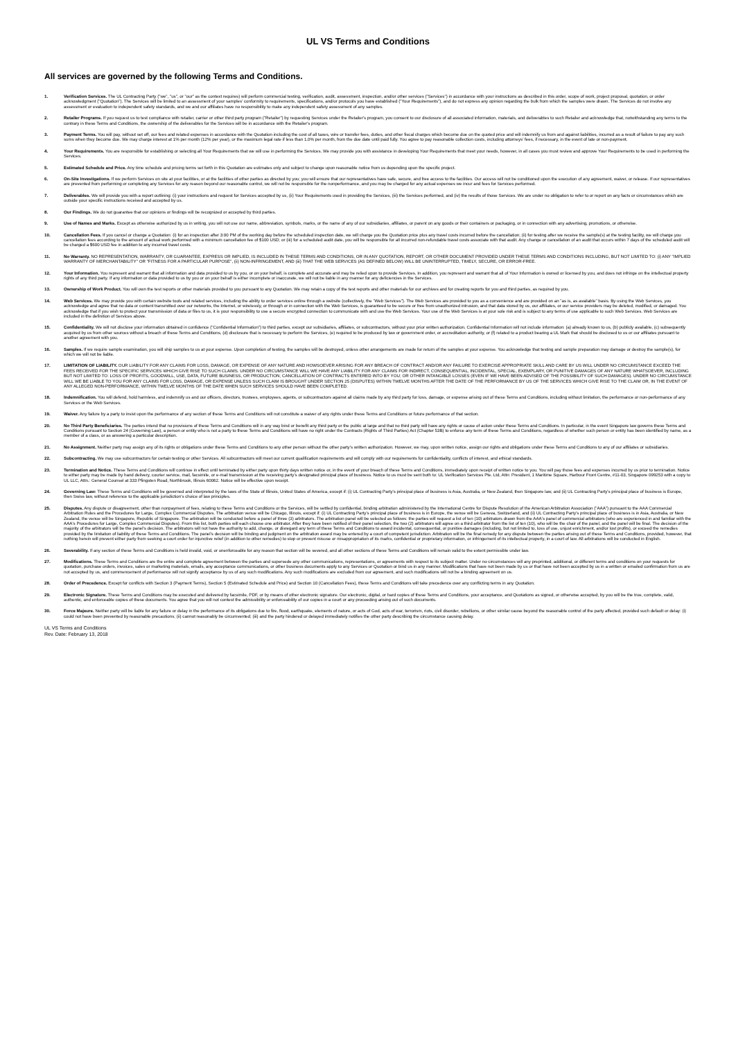UL VS Terms and Conditions
All services are governed by the following Terms and Conditions.
1. Verification Services. The UL Contracting Party ("we", "us", or "our" as the context requires) will perform commercial testing, verification, audit, assessment, inspection, and/or other services ("Services") in accordance with your instructions as described in this order, scope of work, project proposal, quotation, or order acknowledgment ("Quotation"). The Services will be limited to an assessment of your samples' conformity to requirements, specifications, and/or protocols you have established ("Your Requirements"), and do not express any opinion regarding the bulk from which the samples were drawn. The Services do not involve any assessment or evaluation to independent safety standards, and we and our affiliates have no responsibility to make any independent safety assessment of any samples.
2. Retailer Programs. If you request us to test compliance with retailer, carrier or other third party program ("Retailer") by requesting Services under the Retailer's program, you consent to our disclosure of all associated information, materials, and deliverables to such Retailer and acknowledge that, notwithstanding any terms to the contrary in these Terms and Conditions, the ownership of the deliverables for the Services will be in accordance with the Retailer's program.
3. Payment Terms. You will pay, without set off, our fees and related expenses in accordance with the Quotation including the cost of all taxes, wire or transfer fees, duties, and other fiscal charges which become due on the quoted price and will indemnify us from and against liabilities, incurred as a result of failure to pay any such sums when they become due. We may charge interest at 1% per month (12% per year), or the maximum legal rate if less than 1.0% per month, from the due date until paid fully. You agree to pay reasonable collection costs, including attorneys' fees, if necessary, in the event of late or non-payment.
4. Your Requirements. You are responsible for establishing or selecting all Your Requirements that we will use in performing the Services. We may provide you with assistance in developing Your Requirements that meet your needs, however, in all cases you must review and approve Your Requirements to be used in performing the Services.
5. Estimated Schedule and Price. Any time schedule and pricing terms set forth in this Quotation are estimates only and subject to change upon reasonable notice from us depending upon the specific project.
6. On-Site Investigations. If we perform Services on site at your facilities, or at the facilities of other parties as directed by you; you will ensure that our representatives have safe, secure, and free access to the facilities. Our access will not be conditioned upon the execution of any agreement, waiver, or release. If our representatives are prevented from performing or completing any Services for any reason beyond our reasonable control, we will not be responsible for the nonperformance, and you may be charged for any actual expenses we incur and fees for Services performed.
7. Deliverables. We will provide you with a report outlining: (i) your instructions and request for Services accepted by us, (ii) Your Requirements used in providing the Services, (iii) the Services performed, and (iv) the results of those Services. We are under no obligation to refer to or report on any facts or circumstances which are outside your specific instructions received and accepted by us.
8. Our Findings. We do not guarantee that our opinions or findings will be recognized or accepted by third parties.
9. Use of Names and Marks. Except as otherwise authorized by us in writing, you will not use our name, abbreviation, symbols, marks, or the name of any of our subsidiaries, affiliates, or parent on any goods or their containers or packaging, or in connection with any advertising, promotions, or otherwise.
10. Cancellation Fees. If you cancel or change a Quotation: (i) for an inspection after 3:00 PM of the working day before the scheduled inspection date, we will charge you the Quotation price plus any travel costs incurred before the cancellation; (ii) for testing after we receive the sample(s) at the testing facility, we will charge you cancellation fees according to the amount of actual work performed with a minimum cancellation fee of $100 USD; or (iii) for a scheduled audit date, you will be responsible for all incurred non-refundable travel costs associate with that audit. Any change or cancellation of an audit that occurs within 7 days of the scheduled audit will be charged a $600 USD fee in addition to any incurred travel costs.
11. No Warranty. NO REPRESENTATION, WARRANTY, OR GUARANTEE, EXPRESS OR IMPLIED, IS INCLUDED IN THESE TERMS AND CONDITIONS, OR IN ANY QUOTATION, REPORT, OR OTHER DOCUMENT PROVIDED UNDER THESE TERMS AND CONDITIONS INCLUDING, BUT NOT LIMITED TO: (i) ANY "IMPLIED WARRANTY OF MERCHANTABILITY" OR "FITNESS FOR A PARTICULAR PURPOSE", (ii) NON-INFRINGEMENT, AND (iii) THAT THE WEB SERVICES (AS DEFINED BELOW) WILL BE UNINTERRUPTED, TIMELY, SECURE, OR ERROR-FREE.
12. Your Information. You represent and warrant that all information and data provided to us by you, or on your behalf, is complete and accurate and may be relied upon to provide Services. In addition, you represent and warrant that all of Your Information is owned or licensed by you, and does not infringe on the intellectual property rights of any third party. If any information or data provided to us by you or on your behalf is either incomplete or inaccurate, we will not be liable in any manner for any deficiencies in the Services.
13. Ownership of Work Product. You will own the test reports or other materials provided to you pursuant to any Quotation. We may retain a copy of the test reports and other materials for our archives and for creating reports for you and third parties, as required by you.
14. Web Services. We may provide you with certain website tools and related services, including the ability to order services online through a website (collectively, the "Web Services"). The Web Services are provided to you as a convenience and are provided on an "as is, as available" basis. By using the Web Services, you acknowledge and agree that no data or content transmitted over our networks, the Internet, or wirelessly, or through or in connection with the Web Services, is guaranteed to be secure or free from unauthorized intrusion, and that data stored by us, our affiliates, or our service providers may be deleted, modified, or damaged. You acknowledge that if you wish to protect your transmission of data or files to us, it is your responsibility to use a secure encrypted connection to communicate with and use the Web Services. Your use of the Web Services is at your sole risk and is subject to any terms of use applicable to such Web Services. Web Services are included in the definition of Services above.
15. Confidentiality. We will not disclose your information obtained in confidence ("Confidential Information") to third parties, except our subsidiaries, affiliates, or subcontractors, without your prior written authorization. Confidential Information will not include information: (a) already known to us, (b) publicly available, (c) subsequently acquired by us from other sources without a breach of these Terms and Conditions, (d) disclosure that is necessary to perform the Services, (e) required to be produced by law or government order, or accreditation authority, or (f) related to a product bearing a UL Mark that should be disclosed to us or our affiliates pursuant to another agreement with you.
16. Samples. If we require sample examination, you will ship samples to us at your expense. Upon completion of testing, the samples will be destroyed, unless other arrangements are made for return of the samples at your expense. You acknowledge that testing and sample preparation may damage or destroy the sample(s), for which we will not be liable.
17. LIMITATION OF LIABILITY. OUR LIABILITY FOR ANY CLAIMS FOR LOSS, DAMAGE, OR EXPENSE OF ANY NATURE AND HOWSOEVER ARISING FOR ANY BREACH OF CONTRACT AND/OR ANY FAILURE TO EXERCISE APPROPRIATE SKILL AND CARE BY US WILL UNDER NO CIRCUMSTANCE EXCEED THE FEES RECEIVED FOR THE SPECIFIC SERVICES WHICH GIVE RISE TO SUCH CLAIMS. UNDER NO CIRCUMSTANCE WILL WE HAVE ANY LIABILITY FOR ANY CLAIMS FOR INDIRECT, CONSEQUENTIAL, INCIDENTAL, SPECIAL, EXEMPLARY, OR PUNITIVE DAMAGES OF ANY NATURE WHATSOEVER, INCLUDING BUT NOT LIMITED TO: LOSS OF PROFITS, GOODWILL, USE, DATA, FUTURE BUSINESS, OR PRODUCTION; CANCELLATION OF CONTRACTS ENTERED INTO BY YOU; OR OTHER INTANGIBLE LOSSES (EVEN IF WE HAVE BEEN ADVISED OF THE POSSIBILITY OF SUCH DAMAGES). UNDER NO CIRCUMSTANCE WILL WE BE LIABLE TO YOU FOR ANY CLAIMS FOR LOSS, DAMAGE, OR EXPENSE UNLESS SUCH CLAIM IS BROUGHT UNDER SECTION 25 (DISPUTES) WITHIN TWELVE MONTHS AFTER THE DATE OF THE PERFORMANCE BY US OF THE SERVICES WHICH GIVE RISE TO THE CLAIM OR, IN THE EVENT OF ANY ALLEGED NON-PERFORMANCE, WITHIN TWELVE MONTHS OF THE DATE WHEN SUCH SERVICES SHOULD HAVE BEEN COMPLETED.
18. Indemnification. You will defend, hold harmless, and indemnify us and our officers, directors, trustees, employees, agents, or subcontractors against all claims made by any third party for loss, damage, or expense arising out of these Terms and Conditions, including without limitation, the performance or non-performance of any Services or the Web Services.
19. Waiver. Any failure by a party to insist upon the performance of any section of these Terms and Conditions will not constitute a waiver of any rights under these Terms and Conditions or future performance of that section.
20. No Third Party Beneficiaries. The parties intend that no provisions of these Terms and Conditions will in any way bind or benefit any third party or the public at large and that no third party will have any rights or cause of action under these Terms and Conditions. In particular, in the event Singapore law governs these Terms and Conditions pursuant to Section 24 (Governing Law), a person or entity who is not a party to these Terms and Conditions will have no right under the Contracts (Rights of Third Parties) Act (Chapter 53B) to enforce any term of these Terms and Conditions, regardless of whether such person or entity has been identified by name, as a member of a class, or as answering a particular description.
21. No Assignment. Neither party may assign any of its rights or obligations under these Terms and Conditions to any other person without the other party's written authorization. However, we may, upon written notice, assign our rights and obligations under these Terms and Conditions to any of our affiliates or subsidiaries.
22. Subcontracting. We may use subcontractors for certain testing or other Services. All subcontractors will meet our current qualification requirements and will comply with our requirements for confidentiality, conflicts of interest, and ethical standards.
23. Termination and Notice. These Terms and Conditions will continue in effect until terminated by either party upon thirty days written notice or, in the event of your breach of these Terms and Conditions, immediately upon receipt of written notice to you. You will pay those fees and expenses incurred by us prior to termination. Notice to either party may be made by hand delivery, courier service, mail, facsimile, or e-mail transmission at the receiving party's designated principal place of business. Notice to us must be sent both to: UL Verification Services Pte. Ltd, Attn: President, 1 Maritime Square, Harbour Front Centre, #11-03, Singapore 099253 with a copy to UL LLC, Attn.: General Counsel at 333 Pfingsten Road, Northbrook, Illinois 60062. Notice will be effective upon receipt.
24. Governing Law: These Terms and Conditions will be governed and interpreted by the laws of the State of Illinois, United States of America, except if: (i) UL Contracting Party's principal place of business is Asia, Australia, or New Zealand, then Singapore law, and (ii) UL Contracting Party's principal place of business is Europe, then Swiss law, without reference to the applicable jurisdiction's choice of law principles.
25. Disputes. Any dispute or disagreement, other than nonpayment of fees, relating to these Terms and Conditions or the Services, will be settled by confidential, binding arbitration administered by the International Centre for Dispute Resolution of the American Arbitration Association ("AAA") pursuant to the AAA Commercial Arbitration Rules and the Procedures for Large, Complex Commercial Disputes. The arbitration venue will be Chicago, Illinois, except if: (i) UL Contracting Party's principal place of business is in Europe, the venue will be Geneva, Switzerland, and (ii) UL Contracting Party's principal place of business is in Asia, Australia, or New Zealand, the venue will be Singapore, Republic of Singapore. The arbitration will be conducted before a panel of three (3) arbitrators. The arbitration panel will be selected as follows: the parties will request a list of ten (10) arbitrators drawn from the AAA's panel of commercial arbitrators (who are experienced in and familiar with the AAA's Procedures for Large, Complex Commercial Disputes). From this list, both parties will each choose one arbitrator. After they have been notified of their panel selection, the two (2) arbitrators will agree on a third arbitrator from the list of ten (10), who will be the chair of the panel, and the panel will be final. The decision of the majority of the arbitrators will be the panel's decision. The arbitrators will not have the authority to add, change, or disregard any term of these Terms and Conditions to award incidental, consequential, or punitive damages (including, but not limited to, loss of use, unjust enrichment, and/or lost profits), or exceed the remedies provided by the limitation of liability of these Terms and Conditions. The panel's decision will be binding and judgment on the arbitration award may be entered by a court of competent jurisdiction. Arbitration will be the final remedy for any dispute between the parties arising out of these Terms and Conditions, provided, however, that nothing herein will prevent either party from seeking a court order for injunctive relief (in addition to other remedies) to stop or prevent misuse or misappropriation of its marks, confidential or proprietary information, or infringement of its intellectual property, in a court of law. All arbitrations will be conducted in English.
26. Severability. If any section of these Terms and Conditions is held invalid, void, or unenforceable for any reason that section will be severed, and all other sections of these Terms and Conditions will remain valid to the extent permissible under law.
27. Modifications. These Terms and Conditions are the entire and complete agreement between the parties and supersede any other communications, representations, or agreements with respect to its subject matter. Under no circumstances will any preprinted, additional, or different terms and conditions on your requests for quotation, purchase orders, invoices, sales or marketing materials, emails, any acceptance communications, or other business documents apply to any Services or Quotation or bind us in any manner. Modifications that have not been made by us or that have not been accepted by us in a written or emailed confirmation from us are not accepted by us, and commencement of performance will not signify acceptance by us of any such modifications. Any such modifications are excluded from our agreement, and such modifications will not be a binding agreement on us.
28. Order of Precedence. Except for conflicts with Section 3 (Payment Terms), Section 5 (Estimated Schedule and Price) and Section 10 (Cancellation Fees), these Terms and Conditions will take precedence over any conflicting terms in any Quotation.
29. Electronic Signature. These Terms and Conditions may be executed and delivered by facsimile, PDF, or by means of other electronic signature. Our electronic, digital, or hard copies of these Terms and Conditions, your acceptance, and Quotations as signed, or otherwise accepted, by you will be the true, complete, valid, authentic, and enforceable copies of these documents. You agree that you will not contest the admissibility or enforceability of our copies in a court or any proceeding arising out of such documents.
30. Force Majeure. Neither party will be liable for any failure or delay in the performance of its obligations due to fire, flood, earthquake, elements of nature, or acts of God, acts of war, terrorism, riots, civil disorder, rebellions, or other similar cause beyond the reasonable control of the party affected, provided such default or delay: (i) could not have been prevented by reasonable precautions; (ii) cannot reasonably be circumvented; (iii) and the party hindered or delayed immediately notifies the other party describing the circumstance causing delay.
UL VS Terms and Conditions
Rev. Date: February 13, 2018